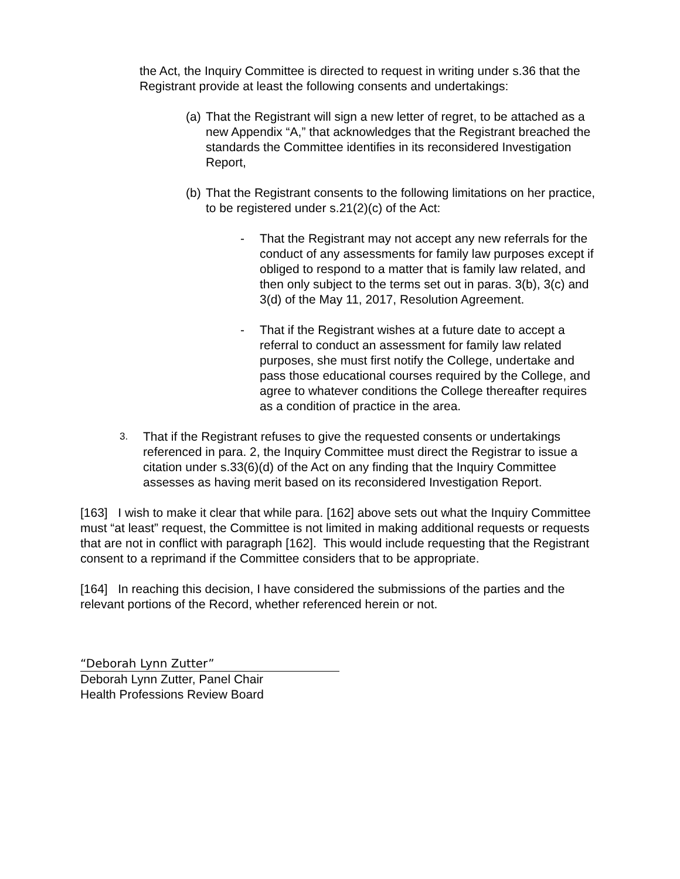the Act, the Inquiry Committee is directed to request in writing under s.36 that the Registrant provide at least the following consents and undertakings:
(a) That the Registrant will sign a new letter of regret, to be attached as a new Appendix “A,” that acknowledges that the Registrant breached the standards the Committee identifies in its reconsidered Investigation Report,
(b) That the Registrant consents to the following limitations on her practice, to be registered under s.21(2)(c) of the Act:
- That the Registrant may not accept any new referrals for the conduct of any assessments for family law purposes except if obliged to respond to a matter that is family law related, and then only subject to the terms set out in paras. 3(b), 3(c) and 3(d) of the May 11, 2017, Resolution Agreement.
- That if the Registrant wishes at a future date to accept a referral to conduct an assessment for family law related purposes, she must first notify the College, undertake and pass those educational courses required by the College, and agree to whatever conditions the College thereafter requires as a condition of practice in the area.
3. That if the Registrant refuses to give the requested consents or undertakings referenced in para. 2, the Inquiry Committee must direct the Registrar to issue a citation under s.33(6)(d) of the Act on any finding that the Inquiry Committee assesses as having merit based on its reconsidered Investigation Report.
[163] I wish to make it clear that while para. [162] above sets out what the Inquiry Committee must “at least” request, the Committee is not limited in making additional requests or requests that are not in conflict with paragraph [162]. This would include requesting that the Registrant consent to a reprimand if the Committee considers that to be appropriate.
[164] In reaching this decision, I have considered the submissions of the parties and the relevant portions of the Record, whether referenced herein or not.
“Deborah Lynn Zutter”
Deborah Lynn Zutter, Panel Chair
Health Professions Review Board